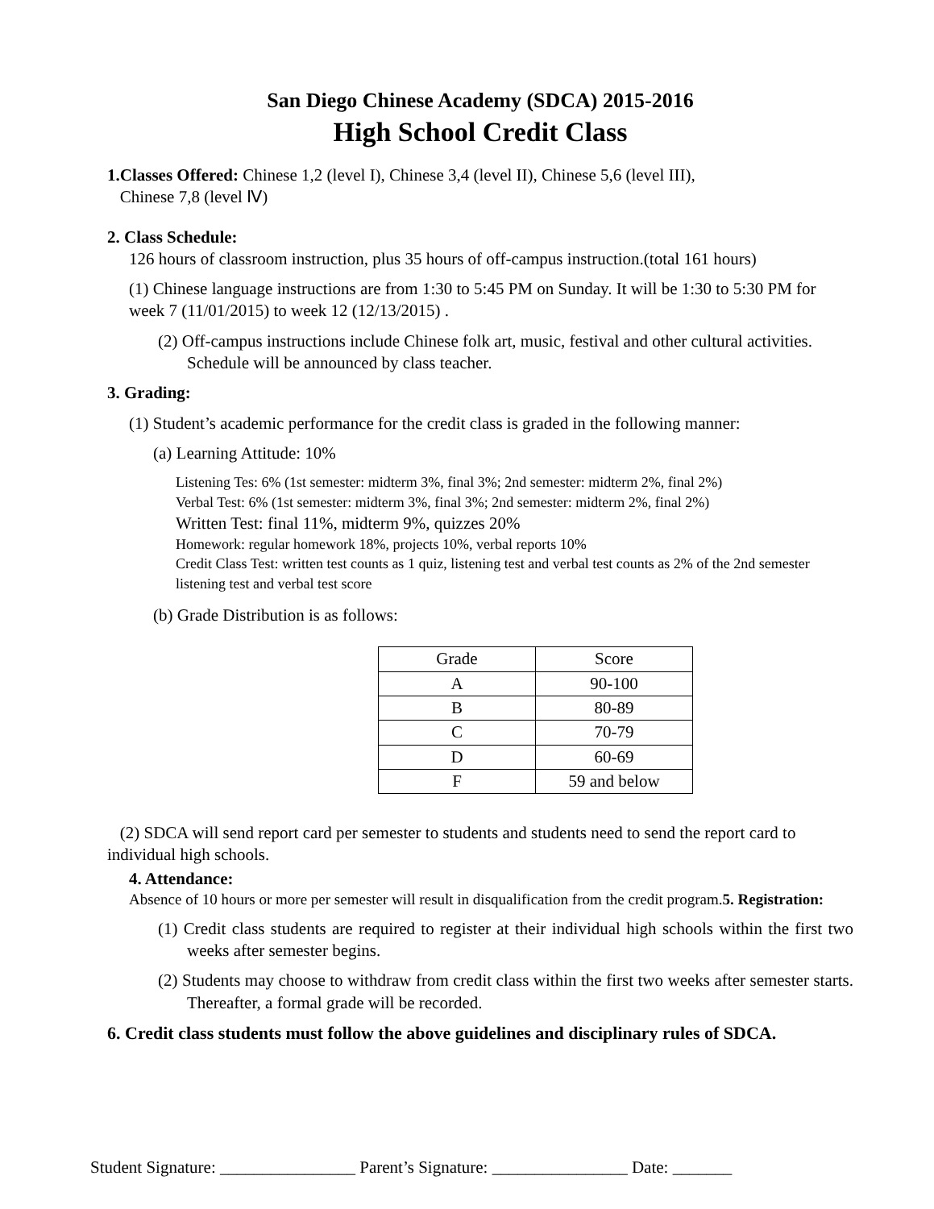San Diego Chinese Academy (SDCA) 2015-2016
High School Credit Class
1.Classes Offered: Chinese 1,2 (level I), Chinese 3,4 (level II), Chinese 5,6 (level III),
Chinese 7,8 (level Ⅳ)
2. Class Schedule:
126 hours of classroom instruction, plus 35 hours of off-campus instruction.(total 161 hours)
(1) Chinese language instructions are from 1:30 to 5:45 PM on Sunday. It will be 1:30 to 5:30 PM for week 7 (11/01/2015) to week 12 (12/13/2015) .
(2) Off-campus instructions include Chinese folk art, music, festival and other cultural activities. Schedule will be announced by class teacher.
3. Grading:
(1) Student’s academic performance for the credit class is graded in the following manner:
(a) Learning Attitude: 10%
Listening Tes: 6% (1st semester: midterm 3%, final 3%; 2nd semester: midterm 2%, final 2%)
Verbal Test: 6% (1st semester: midterm 3%, final 3%; 2nd semester: midterm 2%, final 2%)
Written Test: final 11%, midterm 9%, quizzes 20%
Homework: regular homework 18%, projects 10%, verbal reports 10%
Credit Class Test: written test counts as 1 quiz, listening test and verbal test counts as 2% of the 2nd semester listening test and verbal test score
(b) Grade Distribution is as follows:
| Grade | Score |
| A | 90-100 |
| B | 80-89 |
| C | 70-79 |
| D | 60-69 |
| F | 59 and below |
(2) SDCA will send report card per semester to students and students need to send the report card to individual high schools.
4. Attendance:
Absence of 10 hours or more per semester will result in disqualification from the credit program.5. Registration:
(1) Credit class students are required to register at their individual high schools within the first two weeks after semester begins.
(2) Students may choose to withdraw from credit class within the first two weeks after semester starts. Thereafter, a formal grade will be recorded.
6. Credit class students must follow the above guidelines and disciplinary rules of SDCA.
Student Signature: ________________ Parent’s Signature: ________________ Date: _______